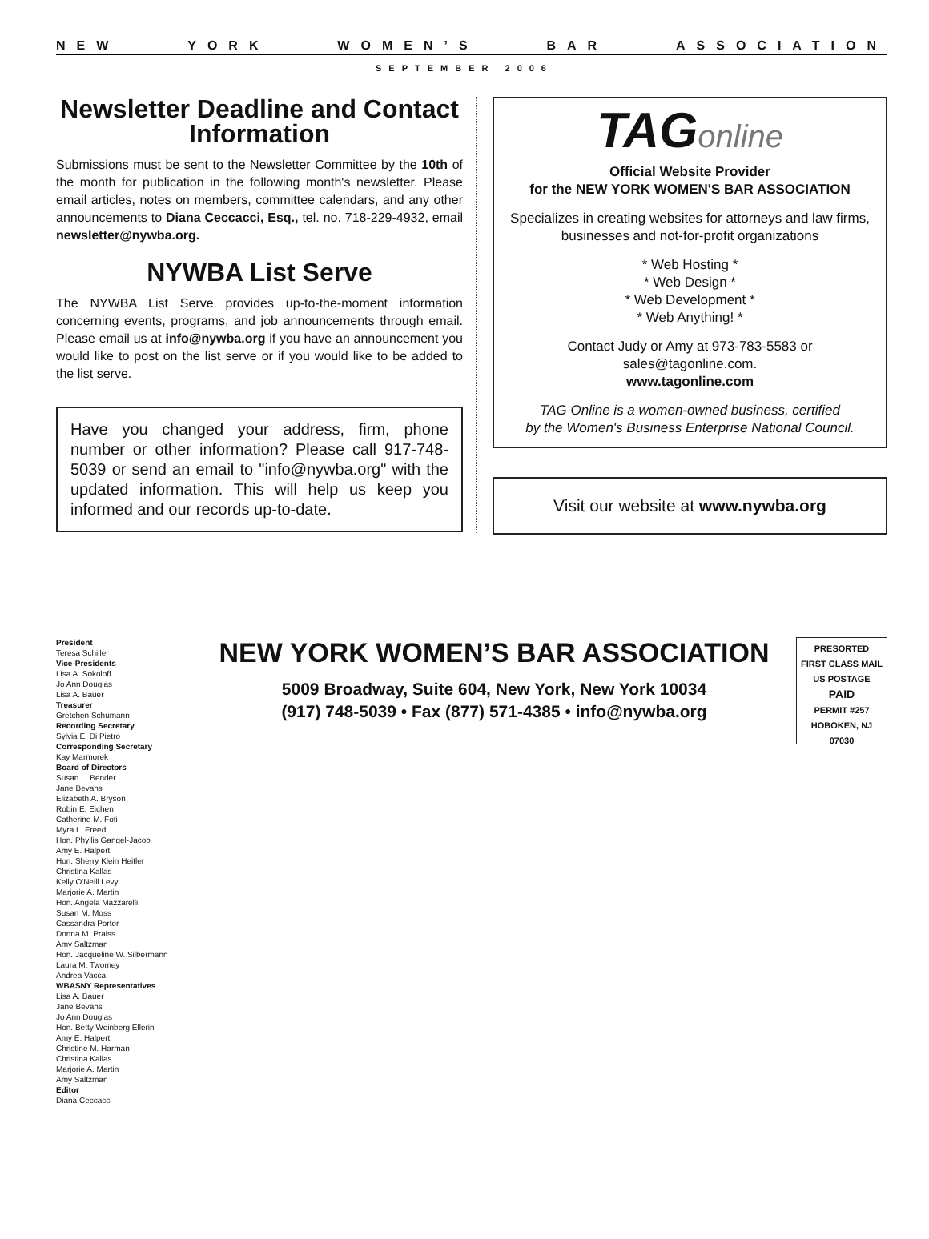NEW YORK WOMEN’S BAR ASSOCIATION
SEPTEMBER 2006
Newsletter Deadline and Contact Information
Submissions must be sent to the Newsletter Committee by the 10th of the month for publication in the following month's newsletter. Please email articles, notes on members, committee calendars, and any other announcements to Diana Ceccacci, Esq., tel. no. 718-229-4932, email newsletter@nywba.org.
NYWBA List Serve
The NYWBA List Serve provides up-to-the-moment information concerning events, programs, and job announcements through email. Please email us at info@nywba.org if you have an announcement you would like to post on the list serve or if you would like to be added to the list serve.
Have you changed your address, firm, phone number or other information? Please call 917-748-5039 or send an email to "info@nywba.org" with the updated information. This will help us keep you informed and our records up-to-date.
TAGonline
Official Website Provider
for the NEW YORK WOMEN'S BAR ASSOCIATION
Specializes in creating websites for attorneys and law firms, businesses and not-for-profit organizations
* Web Hosting *
* Web Design *
* Web Development *
* Web Anything! *
Contact Judy or Amy at 973-783-5583 or
sales@tagonline.com.
www.tagonline.com
TAG Online is a women-owned business, certified
by the Women's Business Enterprise National Council.
Visit our website at www.nywba.org
President
Teresa Schiller
Vice-Presidents
Lisa A. Sokoloff
Jo Ann Douglas
Lisa A. Bauer
Treasurer
Gretchen Schumann
Recording Secretary
Sylvia E. Di Pietro
Corresponding Secretary
Kay Marmorek
Board of Directors
Susan L. Bender
Jane Bevans
Elizabeth A. Bryson
Robin E. Eichen
Catherine M. Foti
Myra L. Freed
Hon. Phyllis Gangel-Jacob
Amy E. Halpert
Hon. Sherry Klein Heitler
Christina Kallas
Kelly O'Neill Levy
Marjorie A. Martin
Hon. Angela Mazzarelli
Susan M. Moss
Cassandra Porter
Donna M. Praiss
Amy Saltzman
Hon. Jacqueline W. Silbermann
Laura M. Twomey
Andrea Vacca
WBASNY Representatives
Lisa A. Bauer
Jane Bevans
Jo Ann Douglas
Hon. Betty Weinberg Ellerin
Amy E. Halpert
Christine M. Harman
Christina Kallas
Marjorie A. Martin
Amy Saltzman
Editor
Diana Ceccacci
NEW YORK WOMEN’S BAR ASSOCIATION
5009 Broadway, Suite 604, New York, New York 10034
(917) 748-5039 • Fax (877) 571-4385 • info@nywba.org
PRESORTED
FIRST CLASS MAIL
US POSTAGE
PAID
PERMIT #257
HOBOKEN, NJ
07030